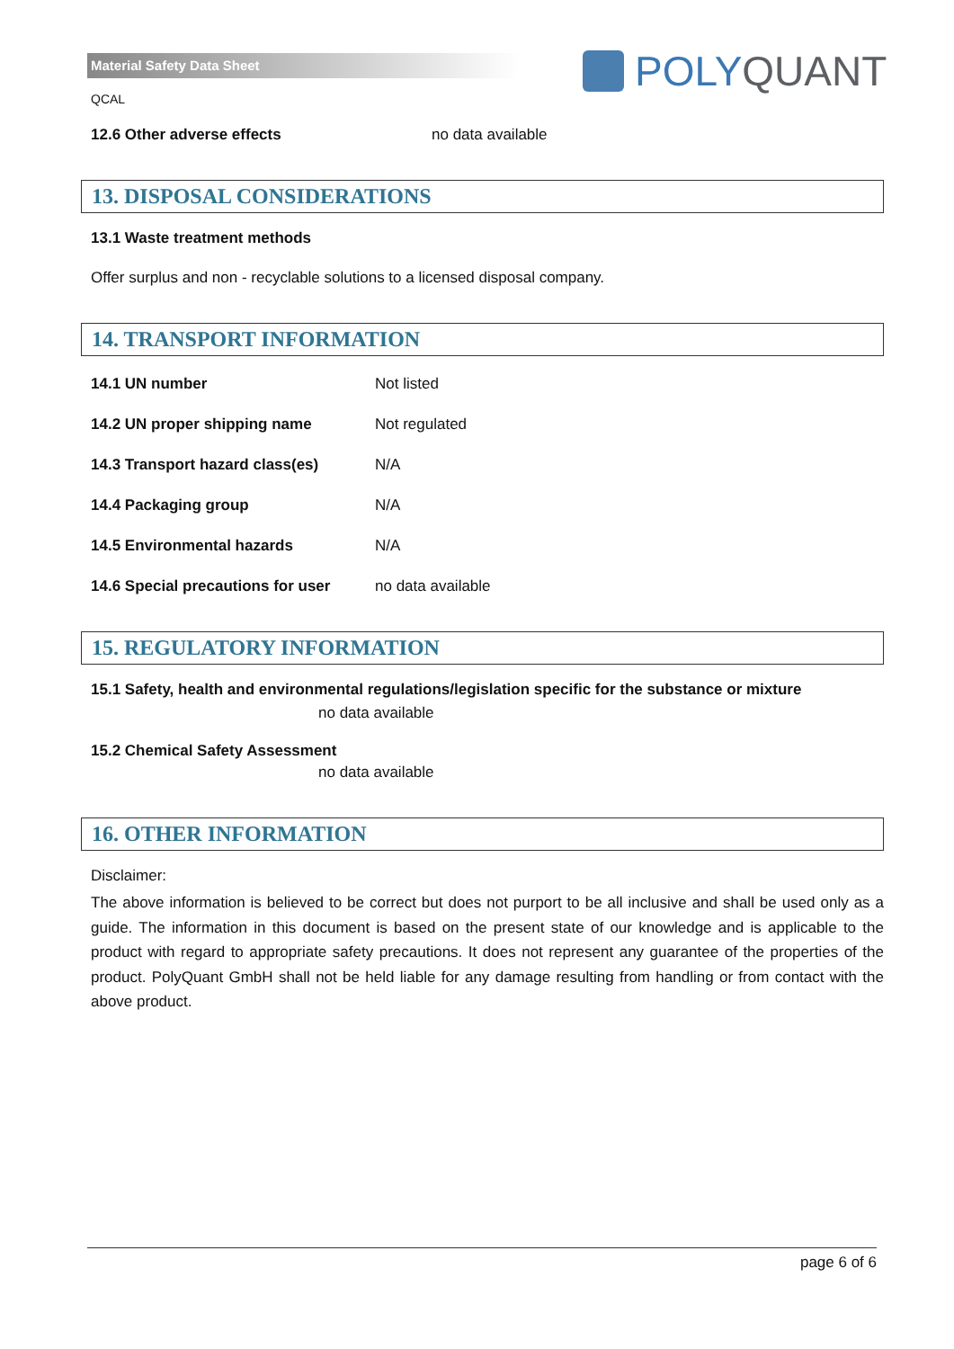Material Safety Data Sheet POLY QUANT
QCAL
12.6 Other adverse effects no data available
13. DISPOSAL CONSIDERATIONS
13.1 Waste treatment methods
Offer surplus and non - recyclable solutions to a licensed disposal company.
14. TRANSPORT INFORMATION
| 14.1 UN number | Not listed |
| 14.2 UN proper shipping name | Not regulated |
| 14.3 Transport hazard class(es) | N/A |
| 14.4 Packaging group | N/A |
| 14.5 Environmental hazards | N/A |
| 14.6 Special precautions for user | no data available |
15. REGULATORY INFORMATION
15.1 Safety, health and environmental regulations/legislation specific for the substance or mixture
no data available
15.2 Chemical Safety Assessment
no data available
16. OTHER INFORMATION
Disclaimer:
The above information is believed to be correct but does not purport to be all inclusive and shall be used only as a guide. The information in this document is based on the present state of our knowledge and is applicable to the product with regard to appropriate safety precautions. It does not represent any guarantee of the properties of the product. PolyQuant GmbH shall not be held liable for any damage resulting from handling or from contact with the above product.
page 6 of 6